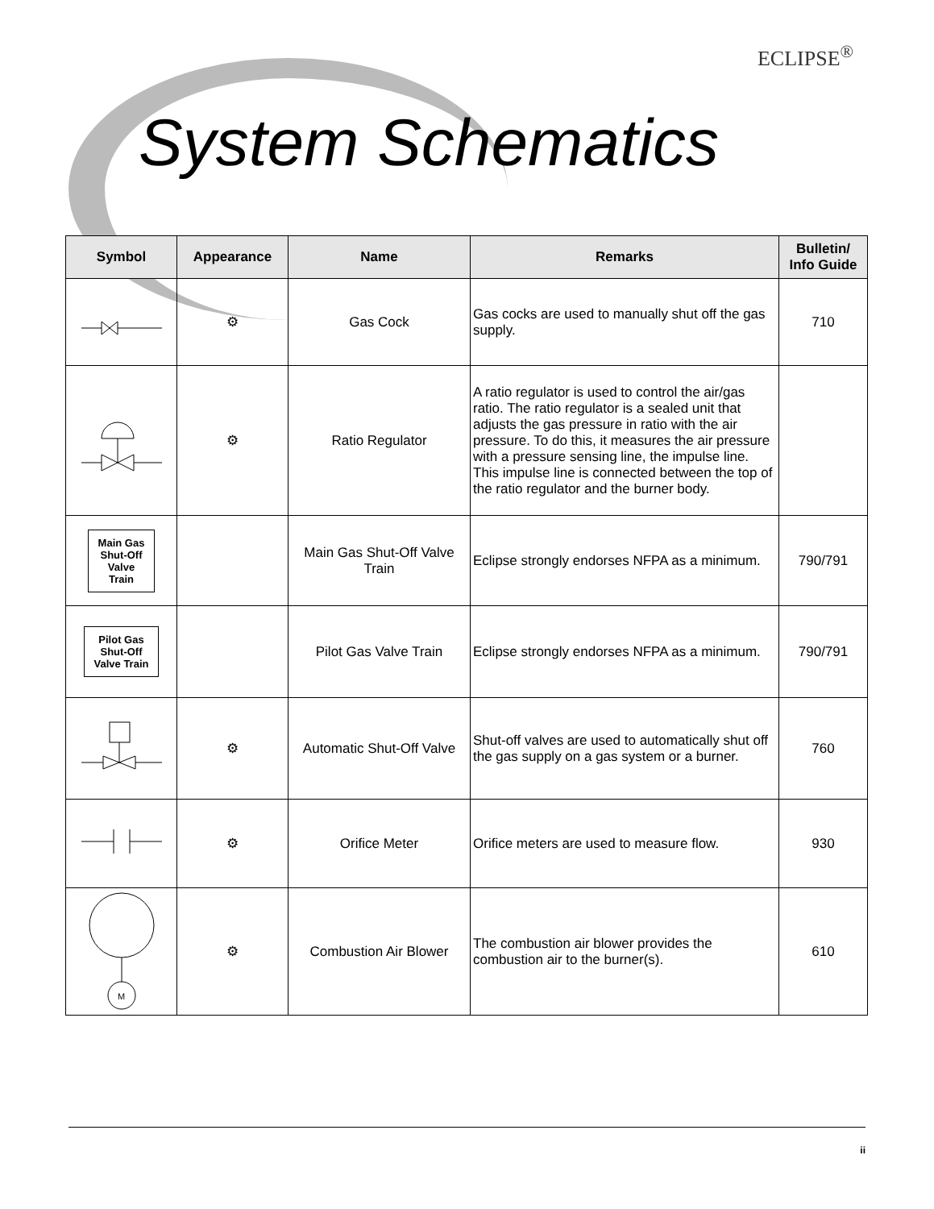ECLIPSE<sup>®</sup>
System Schematics
| Symbol | Appearance | Name | Remarks | Bulletin/ Info Guide |
| --- | --- | --- | --- | --- |
| | ⚙ | Gas Cock | Gas cocks are used to manually shut off the gas supply. | 710 |
| | ⚙ | Ratio Regulator | A ratio regulator is used to control the air/gas ratio. The ratio regulator is a sealed unit that adjusts the gas pressure in ratio with the air pressure. To do this, it measures the air pressure with a pressure sensing line, the impulse line. This impulse line is connected between the top of the ratio regulator and the burner body. | |
| Main Gas Shut-Off Valve Train | | Main Gas Shut-Off Valve Train | Eclipse strongly endorses NFPA as a minimum. | 790/791 |
| Pilot Gas Shut-Off Valve Train | | Pilot Gas Valve Train | Eclipse strongly endorses NFPA as a minimum. | 790/791 |
| | ⚙ | Automatic Shut-Off Valve | Shut-off valves are used to automatically shut off the gas supply on a gas system or a burner. | 760 |
| | ⚙ | Orifice Meter | Orifice meters are used to measure flow. | 930 |
| M | ⚙ | Combustion Air Blower | The combustion air blower provides the combustion air to the burner(s). | 610 |
ii